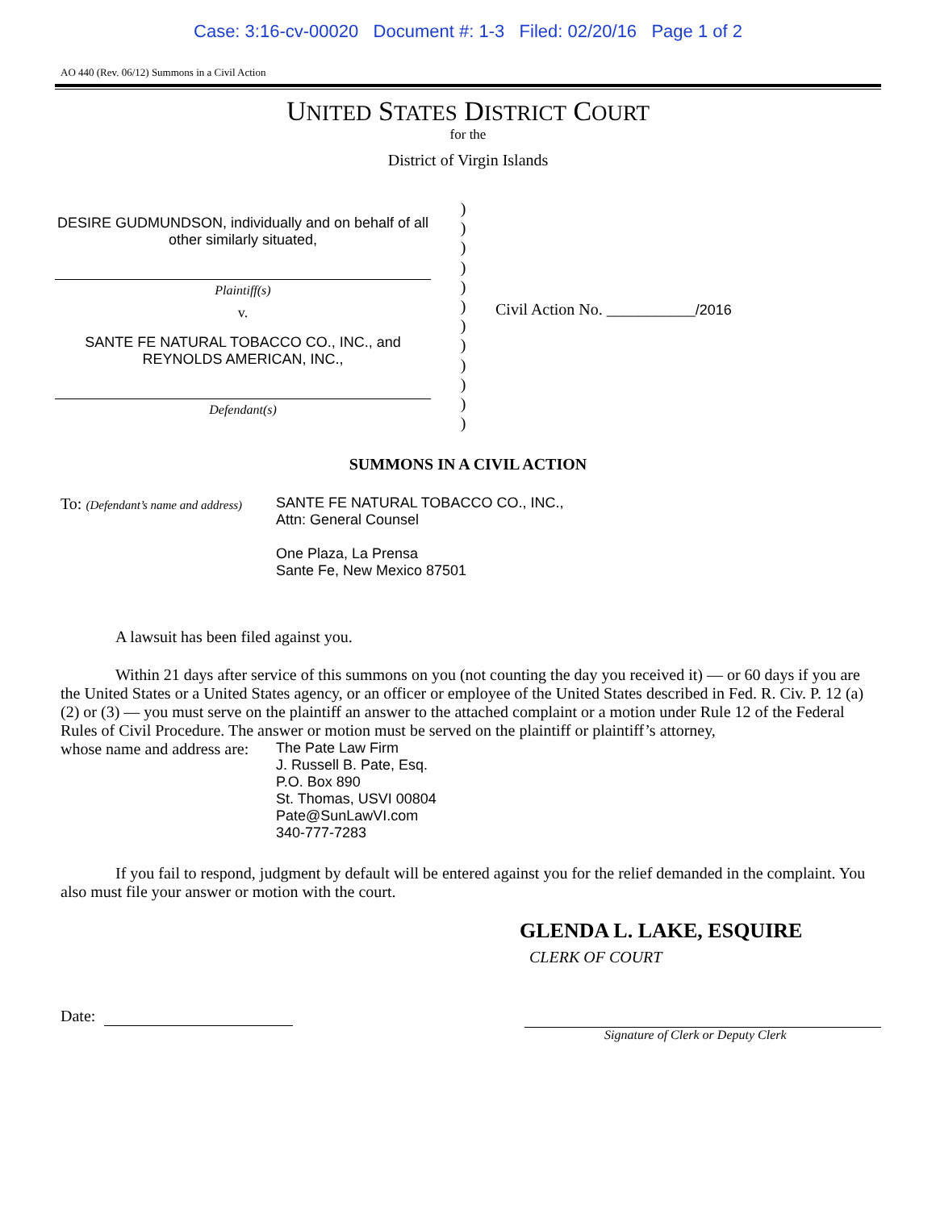Case: 3:16-cv-00020 Document #: 1-3 Filed: 02/20/16 Page 1 of 2
AO 440 (Rev. 06/12) Summons in a Civil Action
UNITED STATES DISTRICT COURT
for the
District of Virgin Islands
DESIRE GUDMUNDSON, individually and on behalf of all other similarly situated,
Plaintiff(s)
v.
SANTE FE NATURAL TOBACCO CO., INC., and REYNOLDS AMERICAN, INC.,
Defendant(s)
)
)
)
)
)
)
)
)
)
)
)
)
Civil Action No. ___________/2016
SUMMONS IN A CIVIL ACTION
To: (Defendant’s name and address)
SANTE FE NATURAL TOBACCO CO., INC.,
Attn: General Counsel
One Plaza, La Prensa
Sante Fe, New Mexico 87501
A lawsuit has been filed against you.
Within 21 days after service of this summons on you (not counting the day you received it) — or 60 days if you are the United States or a United States agency, or an officer or employee of the United States described in Fed. R. Civ. P. 12 (a)(2) or (3) — you must serve on the plaintiff an answer to the attached complaint or a motion under Rule 12 of the Federal Rules of Civil Procedure. The answer or motion must be served on the plaintiff or plaintiff’s attorney,
whose name and address are:
The Pate Law Firm
J. Russell B. Pate, Esq.
P.O. Box 890
St. Thomas, USVI 00804
Pate@SunLawVI.com
340-777-7283
If you fail to respond, judgment by default will be entered against you for the relief demanded in the complaint. You also must file your answer or motion with the court.
GLENDA L. LAKE, ESQUIRE
CLERK OF COURT
Date:
Signature of Clerk or Deputy Clerk